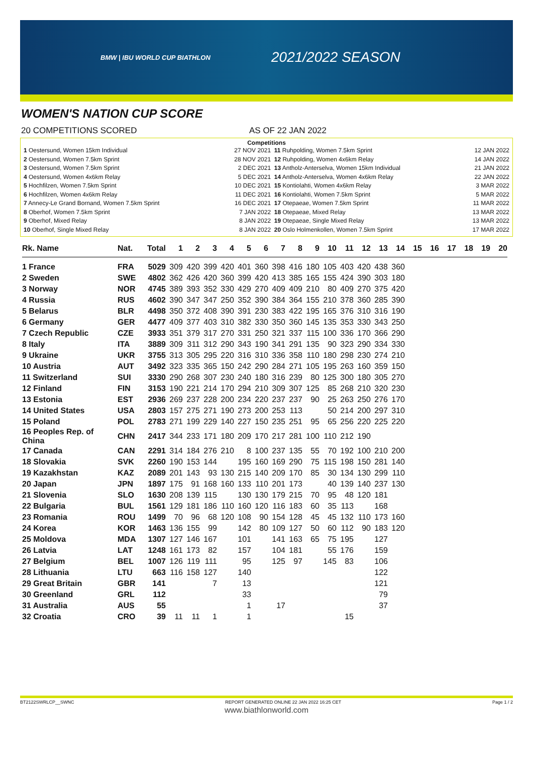BMW | IBU WORLD CUP BIATHLON
2021/2022 SEASON
WOMEN'S NATION CUP SCORE
20 COMPETITIONS SCORED AS OF 22 JAN 2022
Competitions
| 1 Oestersund, Women 15km Individual | 27 NOV 2021 | 11 Ruhpolding, Women 7.5km Sprint | 12 JAN 2022 |
| 2 Oestersund, Women 7.5km Sprint | 28 NOV 2021 | 12 Ruhpolding, Women 4x6km Relay | 14 JAN 2022 |
| 3 Oestersund, Women 7.5km Sprint | 2 DEC 2021 | 13 Antholz-Anterselva, Women 15km Individual | 21 JAN 2022 |
| 4 Oestersund, Women 4x6km Relay | 5 DEC 2021 | 14 Antholz-Anterselva, Women 4x6km Relay | 22 JAN 2022 |
| 5 Hochfilzen, Women 7.5km Sprint | 10 DEC 2021 | 15 Kontiolahti, Women 4x6km Relay | 3 MAR 2022 |
| 6 Hochfilzen, Women 4x6km Relay | 11 DEC 2021 | 16 Kontiolahti, Women 7.5km Sprint | 5 MAR 2022 |
| 7 Annecy-Le Grand Bornand, Women 7.5km Sprint | 16 DEC 2021 | 17 Otepaeae, Women 7.5km Sprint | 11 MAR 2022 |
| 8 Oberhof, Women 7.5km Sprint | 7 JAN 2022 | 18 Otepaeae, Mixed Relay | 13 MAR 2022 |
| 9 Oberhof, Mixed Relay | 8 JAN 2022 | 19 Otepaeae, Single Mixed Relay | 13 MAR 2022 |
| 10 Oberhof, Single Mixed Relay | 8 JAN 2022 | 20 Oslo Holmenkollen, Women 7.5km Sprint | 17 MAR 2022 |
| Rk. Name | Nat. | Total | 1 | 2 | 3 | 4 | 5 | 6 | 7 | 8 | 9 | 10 | 11 | 12 | 13 | 14 | 15 | 16 | 17 | 18 | 19 | 20 |
| --- | --- | --- | --- | --- | --- | --- | --- | --- | --- | --- | --- | --- | --- | --- | --- | --- | --- | --- | --- | --- | --- | --- |
| 1 France | FRA | 5029 | 309 | 420 | 399 | 420 | 401 | 360 | 398 | 416 | 180 | 105 | 403 | 420 | 438 | 360 | | | | | | |
| 2 Sweden | SWE | 4802 | 362 | 426 | 420 | 360 | 399 | 420 | 413 | 385 | 165 | 155 | 424 | 390 | 303 | 180 | | | | | | |
| 3 Norway | NOR | 4745 | 389 | 393 | 352 | 330 | 429 | 270 | 409 | 409 | 210 | 80 | 409 | 270 | 375 | 420 | | | | | | |
| 4 Russia | RUS | 4602 | 390 | 347 | 347 | 250 | 352 | 390 | 384 | 364 | 155 | 210 | 378 | 360 | 285 | 390 | | | | | | |
| 5 Belarus | BLR | 4498 | 350 | 372 | 408 | 390 | 391 | 230 | 383 | 422 | 195 | 165 | 376 | 310 | 316 | 190 | | | | | | |
| 6 Germany | GER | 4477 | 409 | 377 | 403 | 310 | 382 | 330 | 350 | 360 | 145 | 135 | 353 | 330 | 343 | 250 | | | | | | |
| 7 Czech Republic | CZE | 3933 | 351 | 379 | 317 | 270 | 331 | 250 | 321 | 337 | 115 | 100 | 336 | 170 | 366 | 290 | | | | | | |
| 8 Italy | ITA | 3889 | 309 | 311 | 312 | 290 | 343 | 190 | 341 | 291 | 135 | 90 | 323 | 290 | 334 | 330 | | | | | | |
| 9 Ukraine | UKR | 3755 | 313 | 305 | 295 | 220 | 316 | 310 | 336 | 358 | 110 | 180 | 298 | 230 | 274 | 210 | | | | | | |
| 10 Austria | AUT | 3492 | 323 | 335 | 365 | 150 | 242 | 290 | 284 | 271 | 105 | 195 | 263 | 160 | 359 | 150 | | | | | | |
| 11 Switzerland | SUI | 3330 | 290 | 268 | 307 | 230 | 240 | 180 | 316 | 239 | 80 | 125 | 300 | 180 | 305 | 270 | | | | | | |
| 12 Finland | FIN | 3153 | 190 | 221 | 214 | 170 | 294 | 210 | 309 | 307 | 125 | 85 | 268 | 210 | 320 | 230 | | | | | | |
| 13 Estonia | EST | 2936 | 269 | 237 | 228 | 200 | 234 | 220 | 237 | 237 | 90 | 25 | 263 | 250 | 276 | 170 | | | | | | |
| 14 United States | USA | 2803 | 157 | 275 | 271 | 190 | 273 | 200 | 253 | 113 | | 50 | 214 | 200 | 297 | 310 | | | | | | |
| 15 Poland | POL | 2783 | 271 | 199 | 229 | 140 | 227 | 150 | 235 | 251 | 95 | 65 | 256 | 220 | 225 | 220 | | | | | | |
| 16 Peoples Rep. of China | CHN | 2417 | 344 | 233 | 171 | 180 | 209 | 170 | 217 | 281 | 100 | 110 | 212 | 190 | | | | | | | | |
| 17 Canada | CAN | 2291 | 314 | 184 | 276 | 210 | 8 | 100 | 237 | 135 | 55 | 70 | 192 | 100 | 210 | 200 | | | | | | |
| 18 Slovakia | SVK | 2260 | 190 | 153 | 144 | | 195 | 160 | 169 | 290 | 75 | 115 | 198 | 150 | 281 | 140 | | | | | | |
| 19 Kazakhstan | KAZ | 2089 | 201 | 143 | 93 | 130 | 215 | 140 | 209 | 170 | 85 | 30 | 134 | 130 | 299 | 110 | | | | | | |
| 20 Japan | JPN | 1897 | 175 | 91 | 168 | 160 | 133 | 110 | 201 | 173 | | 40 | 139 | 140 | 237 | 130 | | | | | | |
| 21 Slovenia | SLO | 1630 | 208 | 139 | 115 | | 130 | 130 | 179 | 215 | 70 | 95 | 48 | 120 | 181 | | | | | | | |
| 22 Bulgaria | BUL | 1561 | 129 | 181 | 186 | 110 | 160 | 120 | 116 | 183 | 60 | 35 | 113 | | 168 | | | | | | | |
| 23 Romania | ROU | 1499 | 70 | 96 | 68 | 120 | 108 | 90 | 154 | 128 | 45 | 45 | 132 | 110 | 173 | 160 | | | | | | |
| 24 Korea | KOR | 1463 | 136 | 155 | 99 | | 142 | 80 | 109 | 127 | 50 | 60 | 112 | 90 | 183 | 120 | | | | | | |
| 25 Moldova | MDA | 1307 | 127 | 146 | 167 | | 101 | | 141 | 163 | 65 | 75 | 195 | | 127 | | | | | | | |
| 26 Latvia | LAT | 1248 | 161 | 173 | 82 | | 157 | | 104 | 181 | | 55 | 176 | | 159 | | | | | | | |
| 27 Belgium | BEL | 1007 | 126 | 119 | 111 | | 95 | | 125 | 97 | | 145 | 83 | | 106 | | | | | | | |
| 28 Lithuania | LTU | 663 | 116 | 158 | 127 | | 140 | | | | | | | | 122 | | | | | | | |
| 29 Great Britain | GBR | 141 | | | 7 | | 13 | | | | | | | | 121 | | | | | | | |
| 30 Greenland | GRL | 112 | | | | | 33 | | | | | | | | 79 | | | | | | | |
| 31 Australia | AUS | 55 | | | | | 1 | | 17 | | | | | | 37 | | | | | | | |
| 32 Croatia | CRO | 39 | 11 | 11 | 1 | | 1 | | | | | | 15 | | | | | | | | | |
BT2122SWRLCP__SWNC REPORT GENERATED ONLINE 22 JAN 2022 16:25 CET Page 1 / 2
www.biathlonworld.com